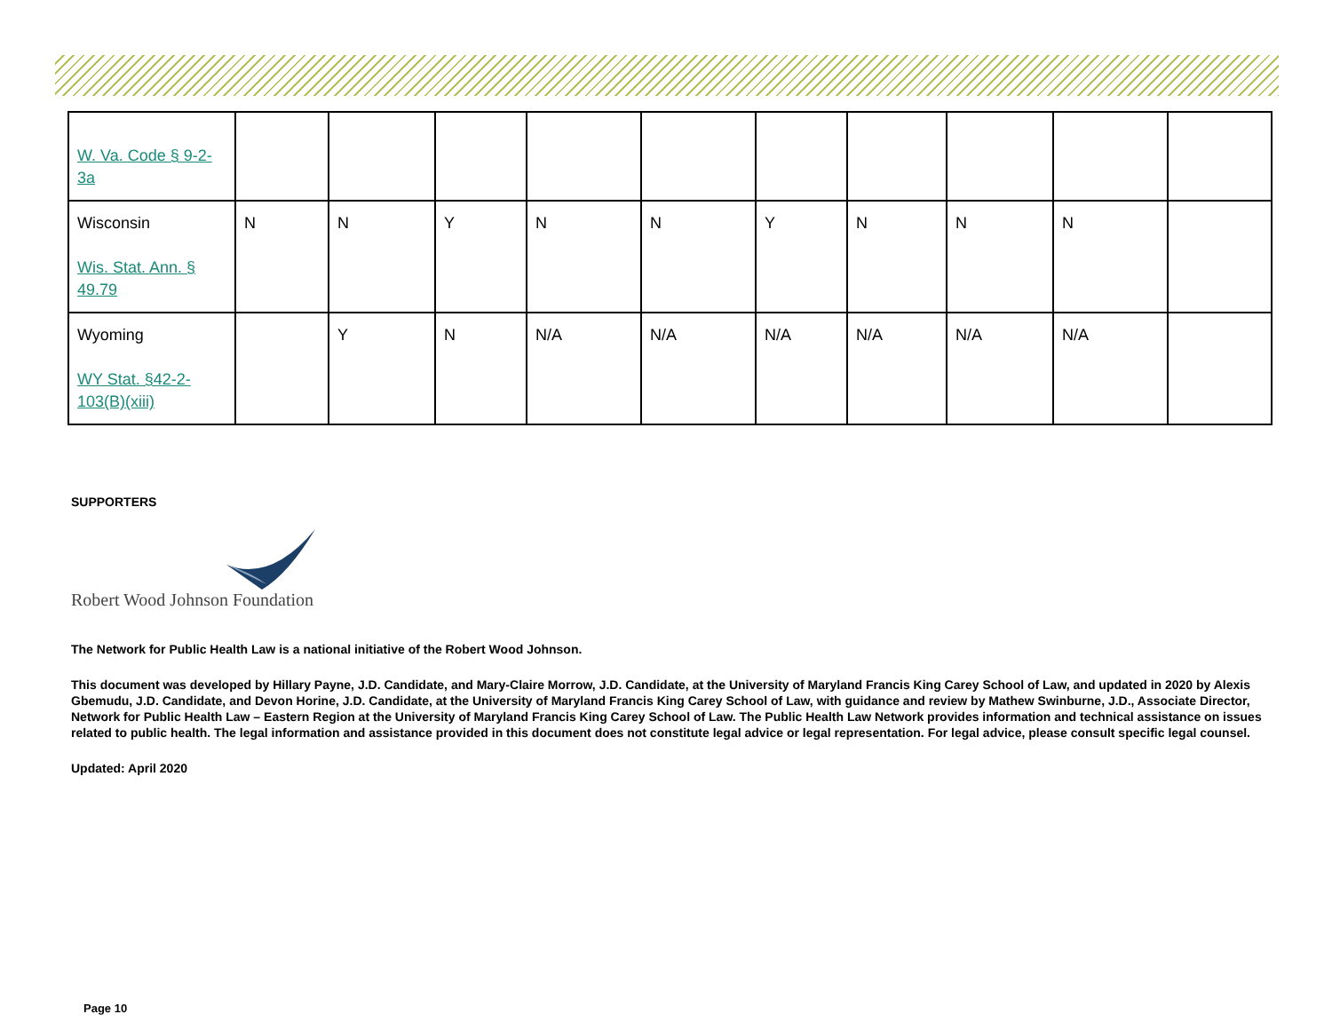| W. Va. Code § 9-2-3a | | | | | | | | | | |
| Wisconsin Wis. Stat. Ann. § 49.79 | N | N | Y | N | N | Y | N | N | N | |
| Wyoming WY Stat. §42-2-103(B)(xiii) | | Y | N | N/A | N/A | N/A | N/A | N/A | N/A | |
SUPPORTERS
Robert Wood Johnson Foundation
The Network for Public Health Law is a national initiative of the Robert Wood Johnson.
This document was developed by Hillary Payne, J.D. Candidate, and Mary-Claire Morrow, J.D. Candidate, at the University of Maryland Francis King Carey School of Law, and updated in 2020 by Alexis Gbemudu, J.D. Candidate, and Devon Horine, J.D. Candidate, at the University of Maryland Francis King Carey School of Law, with guidance and review by Mathew Swinburne, J.D., Associate Director, Network for Public Health Law – Eastern Region at the University of Maryland Francis King Carey School of Law. The Public Health Law Network provides information and technical assistance on issues related to public health. The legal information and assistance provided in this document does not constitute legal advice or legal representation. For legal advice, please consult specific legal counsel.
Updated: April 2020
Page 10